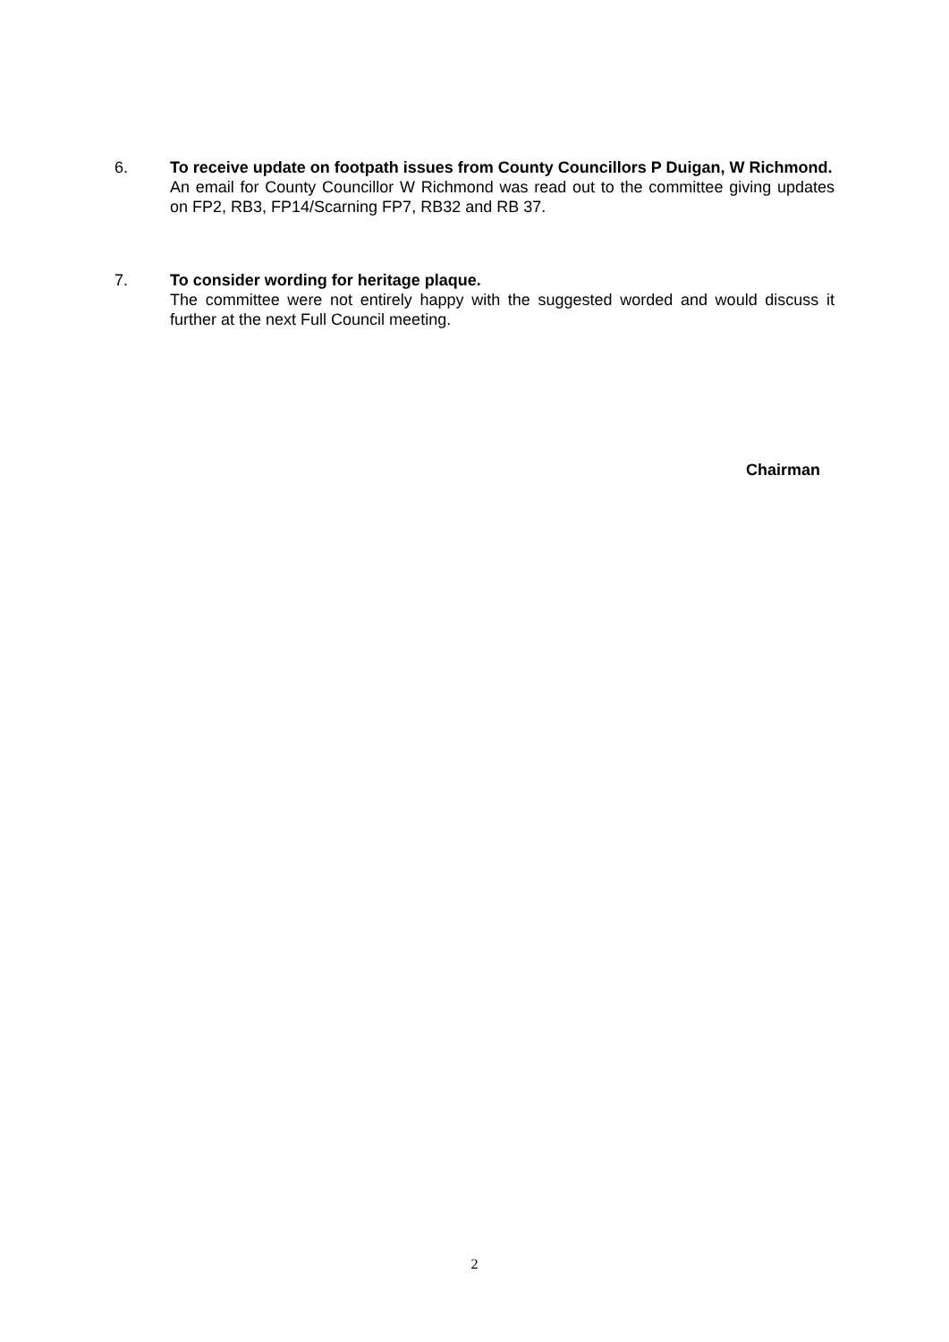6. To receive update on footpath issues from County Councillors P Duigan, W Richmond.
An email for County Councillor W Richmond was read out to the committee giving updates on FP2, RB3, FP14/Scarning FP7, RB32 and RB 37.
7. To consider wording for heritage plaque.
The committee were not entirely happy with the suggested worded and would discuss it further at the next Full Council meeting.
Chairman
2